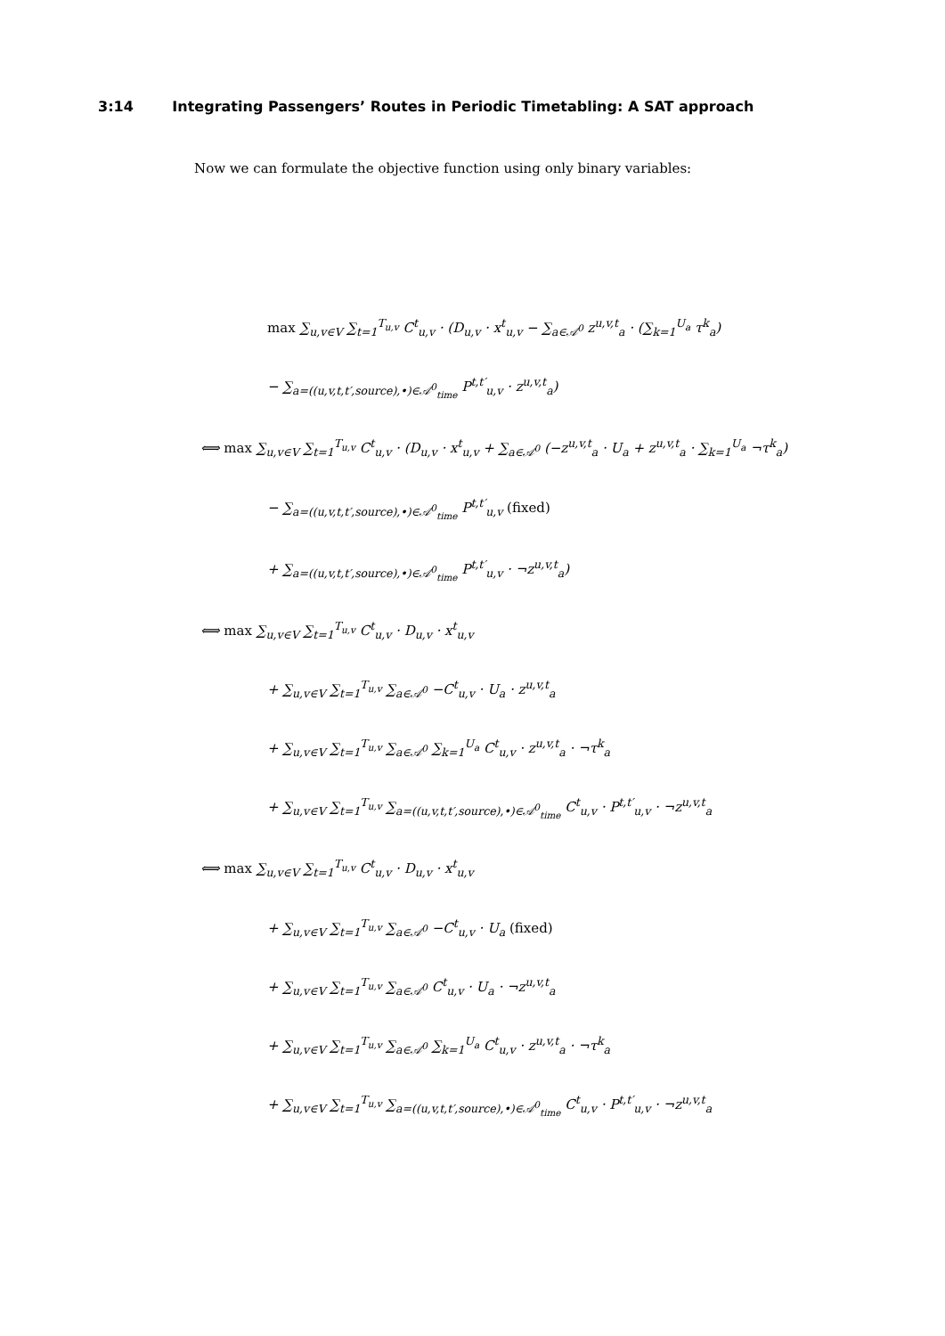3:14 Integrating Passengers’ Routes in Periodic Timetabling: A SAT approach
Now we can formulate the objective function using only binary variables:
max ∑<sub>u,v∈V</sub> ∑<sub>t=1</sub><sup>T<sub>u,v</sub></sup> C<sup>t</sup><sub>u,v</sub> · (D<sub>u,v</sub> · x<sup>t</sup><sub>u,v</sub> − ∑<sub>a∈𝒜<sup>0</sup></sub> z<sup>u,v,t</sup><sub>a</sub> · (∑<sub>k=1</sub><sup>U<sub>a</sub></sup> τ<sup>k</sup><sub>a</sub>)
− ∑<sub>a=((u,v,t,t′,source),•)∈𝒜<sup>0</sup><sub>time</sub></sub> P<sup>t,t′</sup><sub>u,v</sub> · z<sup>u,v,t</sup><sub>a</sub>)
⟺ max ∑<sub>u,v∈V</sub> ∑<sub>t=1</sub><sup>T<sub>u,v</sub></sup> C<sup>t</sup><sub>u,v</sub> · (D<sub>u,v</sub> · x<sup>t</sup><sub>u,v</sub> + ∑<sub>a∈𝒜<sup>0</sup></sub> (−z<sup>u,v,t</sup><sub>a</sub> · U<sub>a</sub> + z<sup>u,v,t</sup><sub>a</sub> · ∑<sub>k=1</sub><sup>U<sub>a</sub></sup> ¬τ<sup>k</sup><sub>a</sub>)
− ∑<sub>a=((u,v,t,t′,source),•)∈𝒜<sup>0</sup><sub>time</sub></sub> P<sup>t,t′</sup><sub>u,v</sub> (fixed)
+ ∑<sub>a=((u,v,t,t′,source),•)∈𝒜<sup>0</sup><sub>time</sub></sub> P<sup>t,t′</sup><sub>u,v</sub> · ¬z<sup>u,v,t</sup><sub>a</sub>)
⟺ max ∑<sub>u,v∈V</sub> ∑<sub>t=1</sub><sup>T<sub>u,v</sub></sup> C<sup>t</sup><sub>u,v</sub> · D<sub>u,v</sub> · x<sup>t</sup><sub>u,v</sub>
+ ∑<sub>u,v∈V</sub> ∑<sub>t=1</sub><sup>T<sub>u,v</sub></sup> ∑<sub>a∈𝒜<sup>0</sup></sub> −C<sup>t</sup><sub>u,v</sub> · U<sub>a</sub> · z<sup>u,v,t</sup><sub>a</sub>
+ ∑<sub>u,v∈V</sub> ∑<sub>t=1</sub><sup>T<sub>u,v</sub></sup> ∑<sub>a∈𝒜<sup>0</sup></sub> ∑<sub>k=1</sub><sup>U<sub>a</sub></sup> C<sup>t</sup><sub>u,v</sub> · z<sup>u,v,t</sup><sub>a</sub> · ¬τ<sup>k</sup><sub>a</sub>
+ ∑<sub>u,v∈V</sub> ∑<sub>t=1</sub><sup>T<sub>u,v</sub></sup> ∑<sub>a=((u,v,t,t′,source),•)∈𝒜<sup>0</sup><sub>time</sub></sub> C<sup>t</sup><sub>u,v</sub> · P<sup>t,t′</sup><sub>u,v</sub> · ¬z<sup>u,v,t</sup><sub>a</sub>
⟺ max ∑<sub>u,v∈V</sub> ∑<sub>t=1</sub><sup>T<sub>u,v</sub></sup> C<sup>t</sup><sub>u,v</sub> · D<sub>u,v</sub> · x<sup>t</sup><sub>u,v</sub>
+ ∑<sub>u,v∈V</sub> ∑<sub>t=1</sub><sup>T<sub>u,v</sub></sup> ∑<sub>a∈𝒜<sup>0</sup></sub> −C<sup>t</sup><sub>u,v</sub> · U<sub>a</sub> (fixed)
+ ∑<sub>u,v∈V</sub> ∑<sub>t=1</sub><sup>T<sub>u,v</sub></sup> ∑<sub>a∈𝒜<sup>0</sup></sub> C<sup>t</sup><sub>u,v</sub> · U<sub>a</sub> · ¬z<sup>u,v,t</sup><sub>a</sub>
+ ∑<sub>u,v∈V</sub> ∑<sub>t=1</sub><sup>T<sub>u,v</sub></sup> ∑<sub>a∈𝒜<sup>0</sup></sub> ∑<sub>k=1</sub><sup>U<sub>a</sub></sup> C<sup>t</sup><sub>u,v</sub> · z<sup>u,v,t</sup><sub>a</sub> · ¬τ<sup>k</sup><sub>a</sub>
+ ∑<sub>u,v∈V</sub> ∑<sub>t=1</sub><sup>T<sub>u,v</sub></sup> ∑<sub>a=((u,v,t,t′,source),•)∈𝒜<sup>0</sup><sub>time</sub></sub> C<sup>t</sup><sub>u,v</sub> · P<sup>t,t′</sup><sub>u,v</sub> · ¬z<sup>u,v,t</sup><sub>a</sub>